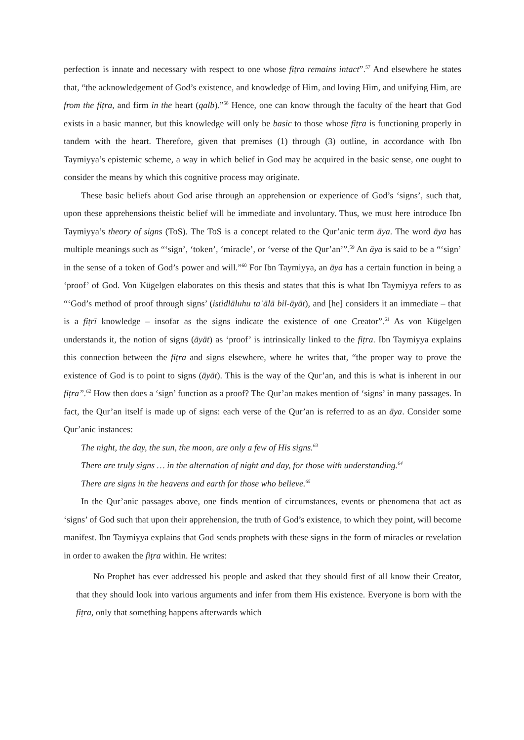perfection is innate and necessary with respect to one whose fiṭra remains intact”.<sup>57</sup> And elsewhere he states that, “the acknowledgement of God’s existence, and knowledge of Him, and loving Him, and unifying Him, are from the fiṭra, and firm in the heart (qalb).”<sup>58</sup> Hence, one can know through the faculty of the heart that God exists in a basic manner, but this knowledge will only be basic to those whose fiṭra is functioning properly in tandem with the heart. Therefore, given that premises (1) through (3) outline, in accordance with Ibn Taymiyya’s epistemic scheme, a way in which belief in God may be acquired in the basic sense, one ought to consider the means by which this cognitive process may originate.
These basic beliefs about God arise through an apprehension or experience of God’s ‘signs’, such that, upon these apprehensions theistic belief will be immediate and involuntary. Thus, we must here introduce Ibn Taymiyya’s theory of signs (ToS). The ToS is a concept related to the Qur’anic term āya. The word āya has multiple meanings such as “‘sign’, ‘token’, ‘miracle’, or ‘verse of the Qur’an’”.<sup>59</sup> An āya is said to be a “‘sign’ in the sense of a token of God’s power and will.”<sup>60</sup> For Ibn Taymiyya, an āya has a certain function in being a ‘proof’ of God. Von Kügelgen elaborates on this thesis and states that this is what Ibn Taymiyya refers to as “‘God’s method of proof through signs’ (istidlāluhu taʿālā bil-āyāt), and [he] considers it an immediate – that is a fiṭrī knowledge – insofar as the signs indicate the existence of one Creator”.<sup>61</sup> As von Kügelgen understands it, the notion of signs (āyāt) as ‘proof’ is intrinsically linked to the fiṭra. Ibn Taymiyya explains this connection between the fiṭra and signs elsewhere, where he writes that, “the proper way to prove the existence of God is to point to signs (āyāt). This is the way of the Qur’an, and this is what is inherent in our fiṭra”.<sup>62</sup> How then does a ‘sign’ function as a proof? The Qur’an makes mention of ‘signs’ in many passages. In fact, the Qur’an itself is made up of signs: each verse of the Qur’an is referred to as an āya. Consider some Qur’anic instances:
The night, the day, the sun, the moon, are only a few of His signs.<sup>63</sup>
There are truly signs … in the alternation of night and day, for those with understanding.<sup>64</sup>
There are signs in the heavens and earth for those who believe.<sup>65</sup>
In the Qur’anic passages above, one finds mention of circumstances, events or phenomena that act as ‘signs’ of God such that upon their apprehension, the truth of God’s existence, to which they point, will become manifest. Ibn Taymiyya explains that God sends prophets with these signs in the form of miracles or revelation in order to awaken the fiṭra within. He writes:
No Prophet has ever addressed his people and asked that they should first of all know their Creator, that they should look into various arguments and infer from them His existence. Everyone is born with the fiṭra, only that something happens afterwards which